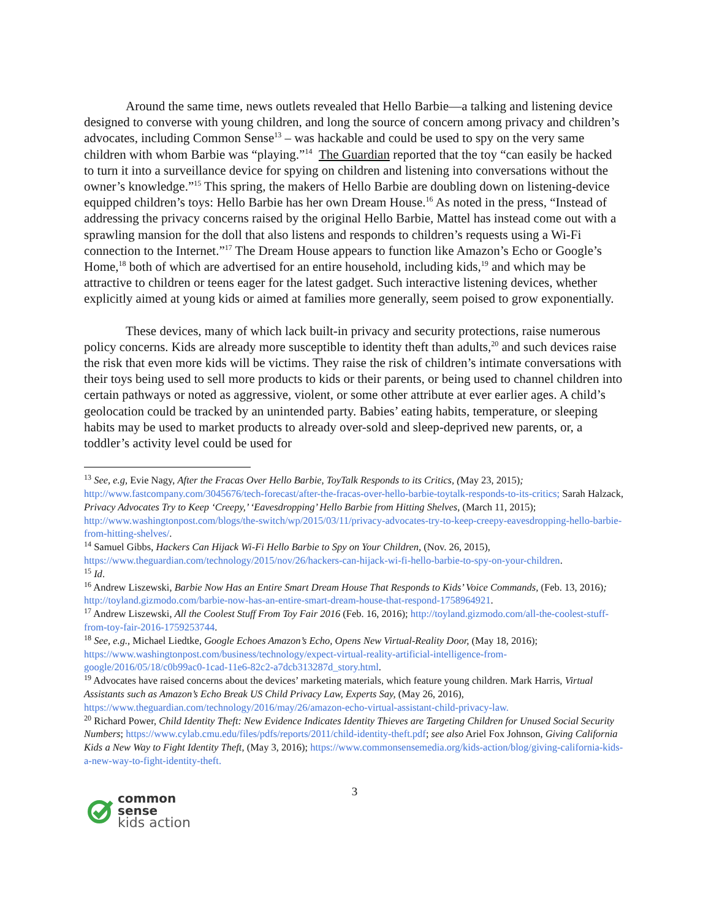Around the same time, news outlets revealed that Hello Barbie—a talking and listening device designed to converse with young children, and long the source of concern among privacy and children’s advocates, including Common Sense<sup>13</sup> – was hackable and could be used to spy on the very same children with whom Barbie was “playing.”<sup>14</sup> The Guardian reported that the toy “can easily be hacked to turn it into a surveillance device for spying on children and listening into conversations without the owner’s knowledge.”<sup>15</sup> This spring, the makers of Hello Barbie are doubling down on listening-device equipped children’s toys: Hello Barbie has her own Dream House.<sup>16</sup> As noted in the press, “Instead of addressing the privacy concerns raised by the original Hello Barbie, Mattel has instead come out with a sprawling mansion for the doll that also listens and responds to children’s requests using a Wi-Fi connection to the Internet.”<sup>17</sup> The Dream House appears to function like Amazon’s Echo or Google’s Home,<sup>18</sup> both of which are advertised for an entire household, including kids,<sup>19</sup> and which may be attractive to children or teens eager for the latest gadget. Such interactive listening devices, whether explicitly aimed at young kids or aimed at families more generally, seem poised to grow exponentially.
These devices, many of which lack built-in privacy and security protections, raise numerous policy concerns. Kids are already more susceptible to identity theft than adults,<sup>20</sup> and such devices raise the risk that even more kids will be victims. They raise the risk of children’s intimate conversations with their toys being used to sell more products to kids or their parents, or being used to channel children into certain pathways or noted as aggressive, violent, or some other attribute at ever earlier ages. A child’s geolocation could be tracked by an unintended party. Babies’ eating habits, temperature, or sleeping habits may be used to market products to already over-sold and sleep-deprived new parents, or, a toddler’s activity level could be used for
<sup>13</sup> See, e.g, Evie Nagy, After the Fracas Over Hello Barbie, ToyTalk Responds to its Critics, (May 23, 2015); http://www.fastcompany.com/3045676/tech-forecast/after-the-fracas-over-hello-barbie-toytalk-responds-to-its-critics; Sarah Halzack, Privacy Advocates Try to Keep ‘Creepy,’ ‘Eavesdropping’ Hello Barbie from Hitting Shelves, (March 11, 2015); http://www.washingtonpost.com/blogs/the-switch/wp/2015/03/11/privacy-advocates-try-to-keep-creepy-eavesdropping-hello-barbie-from-hitting-shelves/.
<sup>14</sup> Samuel Gibbs, Hackers Can Hijack Wi-Fi Hello Barbie to Spy on Your Children, (Nov. 26, 2015), https://www.theguardian.com/technology/2015/nov/26/hackers-can-hijack-wi-fi-hello-barbie-to-spy-on-your-children.
<sup>15</sup> Id.
<sup>16</sup> Andrew Liszewski, Barbie Now Has an Entire Smart Dream House That Responds to Kids’ Voice Commands, (Feb. 13, 2016); http://toyland.gizmodo.com/barbie-now-has-an-entire-smart-dream-house-that-respond-1758964921.
<sup>17</sup> Andrew Liszewski, All the Coolest Stuff From Toy Fair 2016 (Feb. 16, 2016); http://toyland.gizmodo.com/all-the-coolest-stuff-from-toy-fair-2016-1759253744.
<sup>18</sup> See, e.g., Michael Liedtke, Google Echoes Amazon’s Echo, Opens New Virtual-Reality Door, (May 18, 2016); https://www.washingtonpost.com/business/technology/expect-virtual-reality-artificial-intelligence-from-google/2016/05/18/c0b99ac0-1cad-11e6-82c2-a7dcb313287d_story.html.
<sup>19</sup> Advocates have raised concerns about the devices’ marketing materials, which feature young children. Mark Harris, Virtual Assistants such as Amazon’s Echo Break US Child Privacy Law, Experts Say, (May 26, 2016), https://www.theguardian.com/technology/2016/may/26/amazon-echo-virtual-assistant-child-privacy-law.
<sup>20</sup> Richard Power, Child Identity Theft: New Evidence Indicates Identity Thieves are Targeting Children for Unused Social Security Numbers; https://www.cylab.cmu.edu/files/pdfs/reports/2011/child-identity-theft.pdf; see also Ariel Fox Johnson, Giving California Kids a New Way to Fight Identity Theft, (May 3, 2016); https://www.commonsensemedia.org/kids-action/blog/giving-california-kids-a-new-way-to-fight-identity-theft.
3
common
sense
kids action